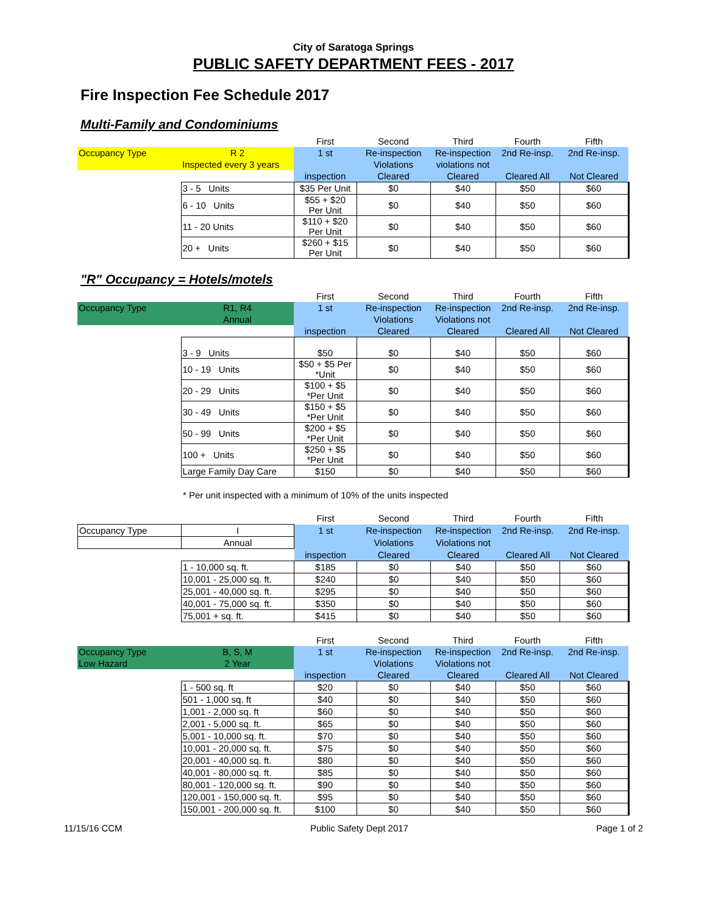City of Saratoga Springs
PUBLIC SAFETY DEPARTMENT FEES - 2017
Fire Inspection Fee Schedule 2017
Multi-Family and Condominiums
| | | First | Second | Third | Fourth | Fifth |
| --- | --- | --- | --- | --- | --- | --- |
| Occupancy Type | R 2 | 1 st | Re-inspection | Re-inspection | 2nd Re-insp. | 2nd Re-insp. |
| | Inspected every 3 years | | Violations | violations not | | |
| | | inspection | Cleared | Cleared | Cleared All | Not Cleared |
| | 3 - 5 Units | $35 Per Unit | $0 | $40 | $50 | $60 |
| | 6 - 10 Units | $55 + $20 Per Unit | $0 | $40 | $50 | $60 |
| | 11 - 20 Units | $110 + $20 Per Unit | $0 | $40 | $50 | $60 |
| | 20 + Units | $260 + $15 Per Unit | $0 | $40 | $50 | $60 |
"R" Occupancy = Hotels/motels
| | | First | Second | Third | Fourth | Fifth |
| --- | --- | --- | --- | --- | --- | --- |
| Occupancy Type | R1, R4 | 1 st | Re-inspection | Re-inspection | 2nd Re-insp. | 2nd Re-insp. |
| | Annual | | Violations | Violations not | | |
| | | inspection | Cleared | Cleared | Cleared All | Not Cleared |
| | 3 - 9 Units | $50 | $0 | $40 | $50 | $60 |
| | 10 - 19 Units | $50 + $5 Per *Unit | $0 | $40 | $50 | $60 |
| | 20 - 29 Units | $100 + $5 *Per Unit | $0 | $40 | $50 | $60 |
| | 30 - 49 Units | $150 + $5 *Per Unit | $0 | $40 | $50 | $60 |
| | 50 - 99 Units | $200 + $5 *Per Unit | $0 | $40 | $50 | $60 |
| | 100 + Units | $250 + $5 *Per Unit | $0 | $40 | $50 | $60 |
| | Large Family Day Care | $150 | $0 | $40 | $50 | $60 |
* Per unit inspected with a minimum of 10% of the units inspected
| | | First | Second | Third | Fourth | Fifth |
| --- | --- | --- | --- | --- | --- | --- |
| Occupancy Type | I | 1 st | Re-inspection | Re-inspection | 2nd Re-insp. | 2nd Re-insp. |
| | Annual | | Violations | Violations not | | |
| | | inspection | Cleared | Cleared | Cleared All | Not Cleared |
| | 1 - 10,000 sq. ft. | $185 | $0 | $40 | $50 | $60 |
| | 10,001 - 25,000 sq. ft. | $240 | $0 | $40 | $50 | $60 |
| | 25,001 - 40,000 sq. ft. | $295 | $0 | $40 | $50 | $60 |
| | 40,001 - 75,000 sq. ft. | $350 | $0 | $40 | $50 | $60 |
| | 75,001 + sq. ft. | $415 | $0 | $40 | $50 | $60 |
| | | First | Second | Third | Fourth | Fifth |
| --- | --- | --- | --- | --- | --- | --- |
| Occupancy Type | B, S, M | 1 st | Re-inspection | Re-inspection | 2nd Re-insp. | 2nd Re-insp. |
| Low Hazard | 2 Year | | Violations | Violations not | | |
| | | inspection | Cleared | Cleared | Cleared All | Not Cleared |
| | 1 - 500 sq. ft | $20 | $0 | $40 | $50 | $60 |
| | 501 - 1,000 sq. ft | $40 | $0 | $40 | $50 | $60 |
| | 1,001 - 2,000 sq. ft | $60 | $0 | $40 | $50 | $60 |
| | 2,001 - 5,000 sq. ft. | $65 | $0 | $40 | $50 | $60 |
| | 5,001 - 10,000 sq. ft. | $70 | $0 | $40 | $50 | $60 |
| | 10,001 - 20,000 sq. ft. | $75 | $0 | $40 | $50 | $60 |
| | 20,001 - 40,000 sq. ft. | $80 | $0 | $40 | $50 | $60 |
| | 40,001 - 80,000 sq. ft. | $85 | $0 | $40 | $50 | $60 |
| | 80,001 - 120,000 sq. ft. | $90 | $0 | $40 | $50 | $60 |
| | 120,001 - 150,000 sq. ft. | $95 | $0 | $40 | $50 | $60 |
| | 150,001 - 200,000 sq. ft. | $100 | $0 | $40 | $50 | $60 |
11/15/16 CCM Public Safety Dept 2017 Page 1 of 2